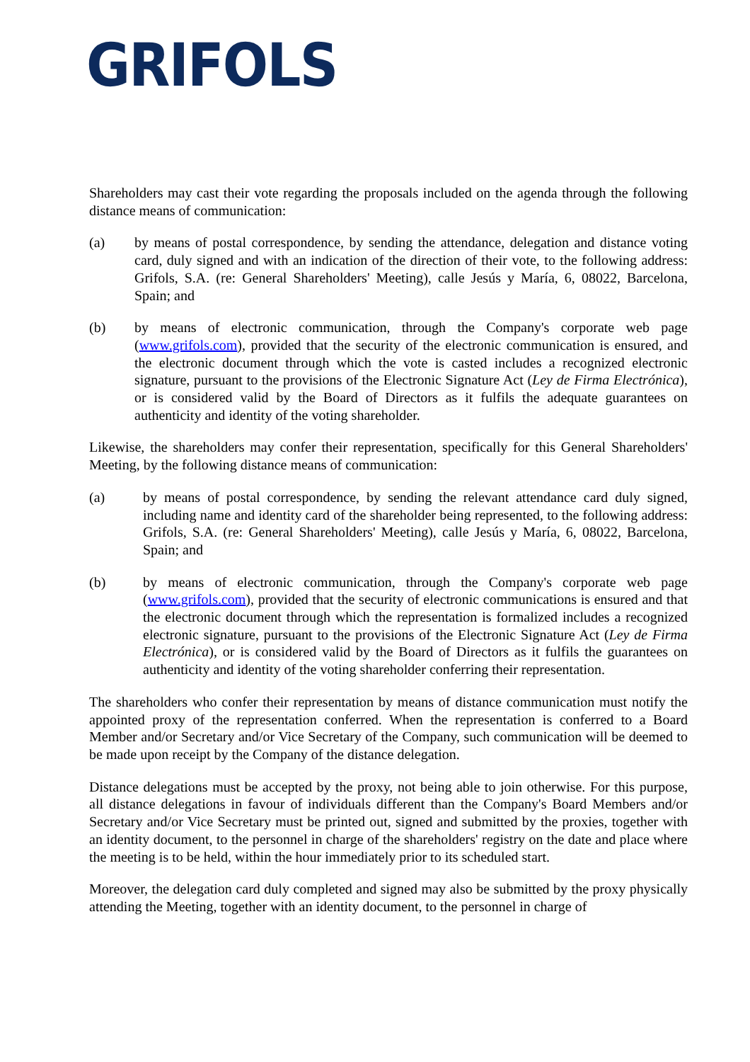GRIFOLS
Shareholders may cast their vote regarding the proposals included on the agenda through the following distance means of communication:
(a) by means of postal correspondence, by sending the attendance, delegation and distance voting card, duly signed and with an indication of the direction of their vote, to the following address: Grifols, S.A. (re: General Shareholders' Meeting), calle Jesús y María, 6, 08022, Barcelona, Spain; and
(b) by means of electronic communication, through the Company's corporate web page (www.grifols.com), provided that the security of the electronic communication is ensured, and the electronic document through which the vote is casted includes a recognized electronic signature, pursuant to the provisions of the Electronic Signature Act (Ley de Firma Electrónica), or is considered valid by the Board of Directors as it fulfils the adequate guarantees on authenticity and identity of the voting shareholder.
Likewise, the shareholders may confer their representation, specifically for this General Shareholders' Meeting, by the following distance means of communication:
(a) by means of postal correspondence, by sending the relevant attendance card duly signed, including name and identity card of the shareholder being represented, to the following address: Grifols, S.A. (re: General Shareholders' Meeting), calle Jesús y María, 6, 08022, Barcelona, Spain; and
(b) by means of electronic communication, through the Company's corporate web page (www.grifols.com), provided that the security of electronic communications is ensured and that the electronic document through which the representation is formalized includes a recognized electronic signature, pursuant to the provisions of the Electronic Signature Act (Ley de Firma Electrónica), or is considered valid by the Board of Directors as it fulfils the guarantees on authenticity and identity of the voting shareholder conferring their representation.
The shareholders who confer their representation by means of distance communication must notify the appointed proxy of the representation conferred. When the representation is conferred to a Board Member and/or Secretary and/or Vice Secretary of the Company, such communication will be deemed to be made upon receipt by the Company of the distance delegation.
Distance delegations must be accepted by the proxy, not being able to join otherwise. For this purpose, all distance delegations in favour of individuals different than the Company's Board Members and/or Secretary and/or Vice Secretary must be printed out, signed and submitted by the proxies, together with an identity document, to the personnel in charge of the shareholders' registry on the date and place where the meeting is to be held, within the hour immediately prior to its scheduled start.
Moreover, the delegation card duly completed and signed may also be submitted by the proxy physically attending the Meeting, together with an identity document, to the personnel in charge of